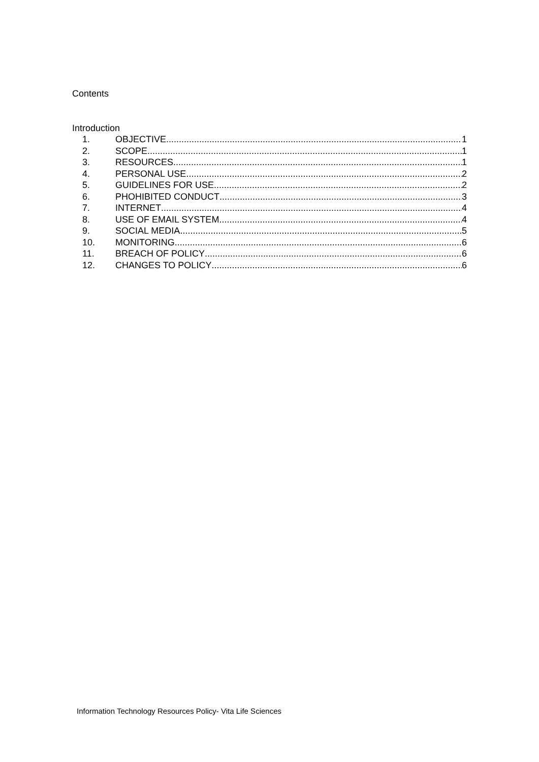Contents
Introduction
1. OBJECTIVE 1
2. SCOPE 1
3. RESOURCES 1
4. PERSONAL USE 2
5. GUIDELINES FOR USE 2
6. PHOHIBITED CONDUCT 3
7. INTERNET 4
8. USE OF EMAIL SYSTEM 4
9. SOCIAL MEDIA 5
10. MONITORING 6
11. BREACH OF POLICY 6
12. CHANGES TO POLICY 6
Information Technology Resources Policy- Vita Life Sciences